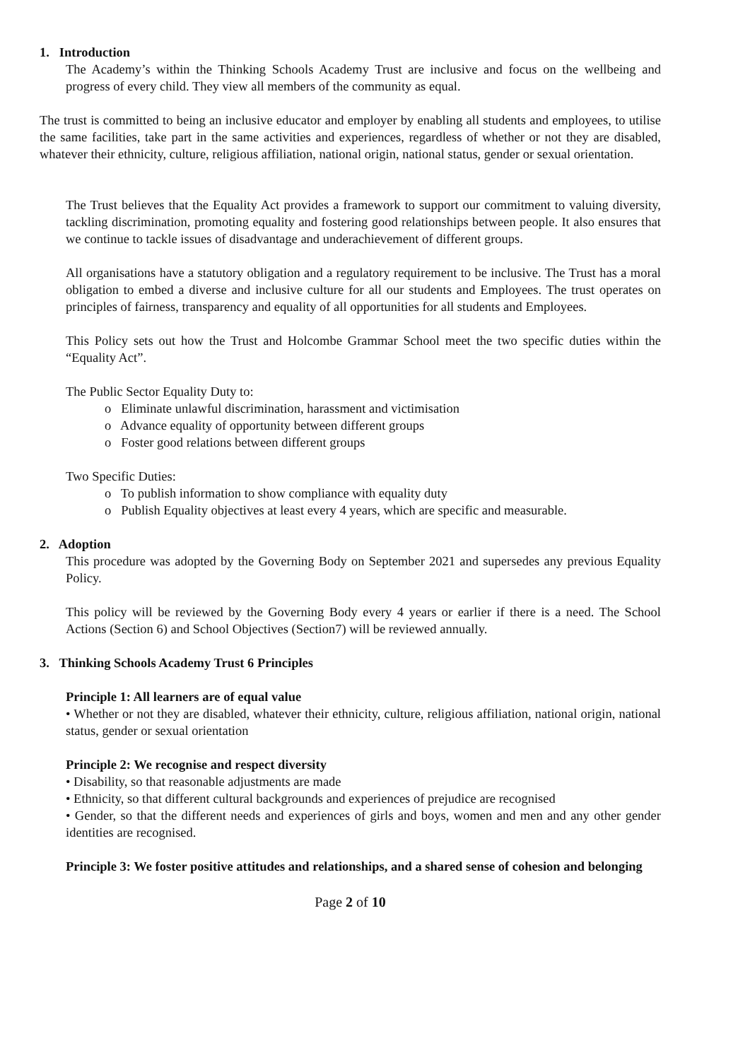1. Introduction
The Academy’s within the Thinking Schools Academy Trust are inclusive and focus on the wellbeing and progress of every child. They view all members of the community as equal.
The trust is committed to being an inclusive educator and employer by enabling all students and employees, to utilise the same facilities, take part in the same activities and experiences, regardless of whether or not they are disabled, whatever their ethnicity, culture, religious affiliation, national origin, national status, gender or sexual orientation.
The Trust believes that the Equality Act provides a framework to support our commitment to valuing diversity, tackling discrimination, promoting equality and fostering good relationships between people. It also ensures that we continue to tackle issues of disadvantage and underachievement of different groups.
All organisations have a statutory obligation and a regulatory requirement to be inclusive. The Trust has a moral obligation to embed a diverse and inclusive culture for all our students and Employees. The trust operates on principles of fairness, transparency and equality of all opportunities for all students and Employees.
This Policy sets out how the Trust and Holcombe Grammar School meet the two specific duties within the “Equality Act”.
The Public Sector Equality Duty to:
o Eliminate unlawful discrimination, harassment and victimisation
o Advance equality of opportunity between different groups
o Foster good relations between different groups
Two Specific Duties:
o To publish information to show compliance with equality duty
o Publish Equality objectives at least every 4 years, which are specific and measurable.
2. Adoption
This procedure was adopted by the Governing Body on September 2021 and supersedes any previous Equality Policy.
This policy will be reviewed by the Governing Body every 4 years or earlier if there is a need. The School Actions (Section 6) and School Objectives (Section7) will be reviewed annually.
3. Thinking Schools Academy Trust 6 Principles
Principle 1: All learners are of equal value
• Whether or not they are disabled, whatever their ethnicity, culture, religious affiliation, national origin, national status, gender or sexual orientation
Principle 2: We recognise and respect diversity
• Disability, so that reasonable adjustments are made
• Ethnicity, so that different cultural backgrounds and experiences of prejudice are recognised
• Gender, so that the different needs and experiences of girls and boys, women and men and any other gender identities are recognised.
Principle 3: We foster positive attitudes and relationships, and a shared sense of cohesion and belonging
Page 2 of 10